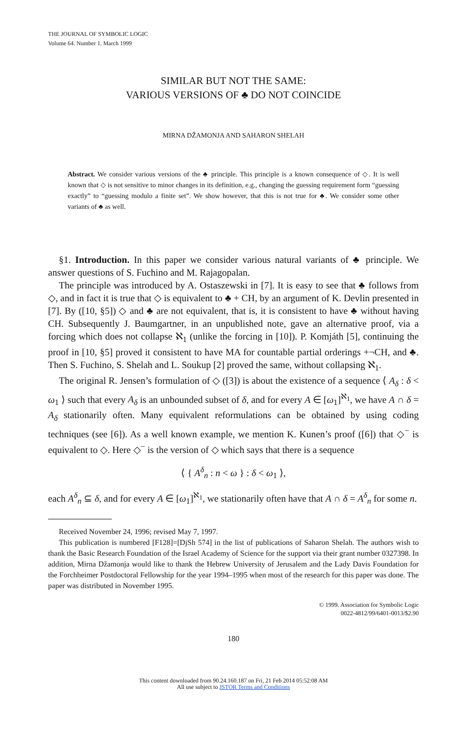THE JOURNAL OF SYMBOLIC LOGIC
Volume 64. Number 1. March 1999
SIMILAR BUT NOT THE SAME:
VARIOUS VERSIONS OF ♣ DO NOT COINCIDE
MIRNA DŽAMONJA AND SAHARON SHELAH
Abstract. We consider various versions of the ♣ principle. This principle is a known consequence of ◇. It is well known that ◇ is not sensitive to minor changes in its definition, e.g., changing the guessing requirement form “guessing exactly” to “guessing modulo a finite set”. We show however, that this is not true for ♣. We consider some other variants of ♣ as well.
§1. Introduction. In this paper we consider various natural variants of ♣ principle. We answer questions of S. Fuchino and M. Rajagopalan.
The principle was introduced by A. Ostaszewski in [7]. It is easy to see that ♣ follows from ◇, and in fact it is true that ◇ is equivalent to ♣ + CH, by an argument of K. Devlin presented in [7]. By ([10, §5]) ◇ and ♣ are not equivalent, that is, it is consistent to have ♣ without having CH. Subsequently J. Baumgartner, in an unpublished note, gave an alternative proof, via a forcing which does not collapse ℵ<sub>1</sub> (unlike the forcing in [10]). P. Komjáth [5], continuing the proof in [10, §5] proved it consistent to have MA for countable partial orderings +¬CH, and ♣. Then S. Fuchino, S. Shelah and L. Soukup [2] proved the same, without collapsing ℵ<sub>1</sub>.
The original R. Jensen’s formulation of ◇ ([3]) is about the existence of a sequence ⟨ A<sub>δ</sub> : δ < ω<sub>1</sub> ⟩ such that every A<sub>δ</sub> is an unbounded subset of δ, and for every A ∈ [ω<sub>1</sub>]<sup>ℵ<sub>1</sub></sup>, we have A ∩ δ = A<sub>δ</sub> stationarily often. Many equivalent reformulations can be obtained by using coding techniques (see [6]). As a well known example, we mention K. Kunen’s proof ([6]) that ◇<sup>−</sup> is equivalent to ◇. Here ◇<sup>−</sup> is the version of ◇ which says that there is a sequence
⟨ { A<sup>δ</sup><sub>n</sub> : n < ω } : δ < ω<sub>1</sub> ⟩,
each A<sup>δ</sup><sub>n</sub> ⊆ δ, and for every A ∈ [ω<sub>1</sub>]<sup>ℵ<sub>1</sub></sup>, we stationarily often have that A ∩ δ = A<sup>δ</sup><sub>n</sub> for some n.
Received November 24, 1996; revised May 7, 1997.
This publication is numbered [F128]=[DjSh 574] in the list of publications of Saharon Shelah. The authors wish to thank the Basic Research Foundation of the Israel Academy of Science for the support via their grant number 0327398. In addition, Mirna Džamonja would like to thank the Hebrew University of Jerusalem and the Lady Davis Foundation for the Forchheimer Postdoctoral Fellowship for the year 1994–1995 when most of the research for this paper was done. The paper was distributed in November 1995.
© 1999. Association for Symbolic Logic
0022-4812/99/6401-0013/$2.90
180
This content downloaded from 90.24.160.187 on Fri, 21 Feb 2014 05:52:08 AM
All use subject to JSTOR Terms and Conditions